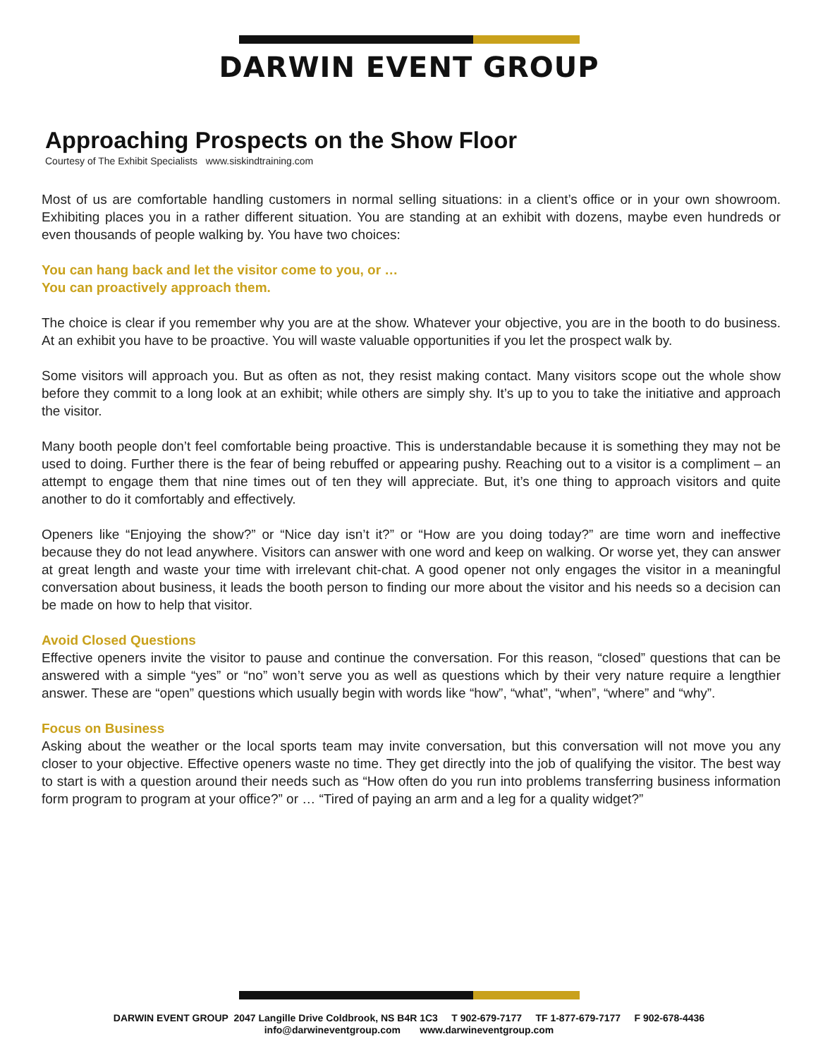DARWIN EVENT GROUP
Approaching Prospects on the Show Floor
Courtesy of The Exhibit Specialists www.siskindtraining.com
Most of us are comfortable handling customers in normal selling situations: in a client’s office or in your own showroom. Exhibiting places you in a rather different situation. You are standing at an exhibit with dozens, maybe even hundreds or even thousands of people walking by. You have two choices:
You can hang back and let the visitor come to you, or …
You can proactively approach them.
The choice is clear if you remember why you are at the show. Whatever your objective, you are in the booth to do business. At an exhibit you have to be proactive. You will waste valuable opportunities if you let the prospect walk by.
Some visitors will approach you. But as often as not, they resist making contact. Many visitors scope out the whole show before they commit to a long look at an exhibit; while others are simply shy. It’s up to you to take the initiative and approach the visitor.
Many booth people don’t feel comfortable being proactive. This is understandable because it is something they may not be used to doing. Further there is the fear of being rebuffed or appearing pushy. Reaching out to a visitor is a compliment – an attempt to engage them that nine times out of ten they will appreciate. But, it’s one thing to approach visitors and quite another to do it comfortably and effectively.
Openers like “Enjoying the show?” or “Nice day isn’t it?” or “How are you doing today?” are time worn and ineffective because they do not lead anywhere. Visitors can answer with one word and keep on walking. Or worse yet, they can answer at great length and waste your time with irrelevant chit-chat. A good opener not only engages the visitor in a meaningful conversation about business, it leads the booth person to finding our more about the visitor and his needs so a decision can be made on how to help that visitor.
Avoid Closed Questions
Effective openers invite the visitor to pause and continue the conversation. For this reason, “closed” questions that can be answered with a simple “yes” or “no” won’t serve you as well as questions which by their very nature require a lengthier answer. These are “open” questions which usually begin with words like “how”, “what”, “when”, “where” and “why”.
Focus on Business
Asking about the weather or the local sports team may invite conversation, but this conversation will not move you any closer to your objective. Effective openers waste no time. They get directly into the job of qualifying the visitor. The best way to start is with a question around their needs such as “How often do you run into problems transferring business information form program to program at your office?” or … “Tired of paying an arm and a leg for a quality widget?”
DARWIN EVENT GROUP 2047 Langille Drive Coldbrook, NS B4R 1C3 T 902-679-7177 TF 1-877-679-7177 F 902-678-4436
info@darwineventgroup.com www.darwineventgroup.com